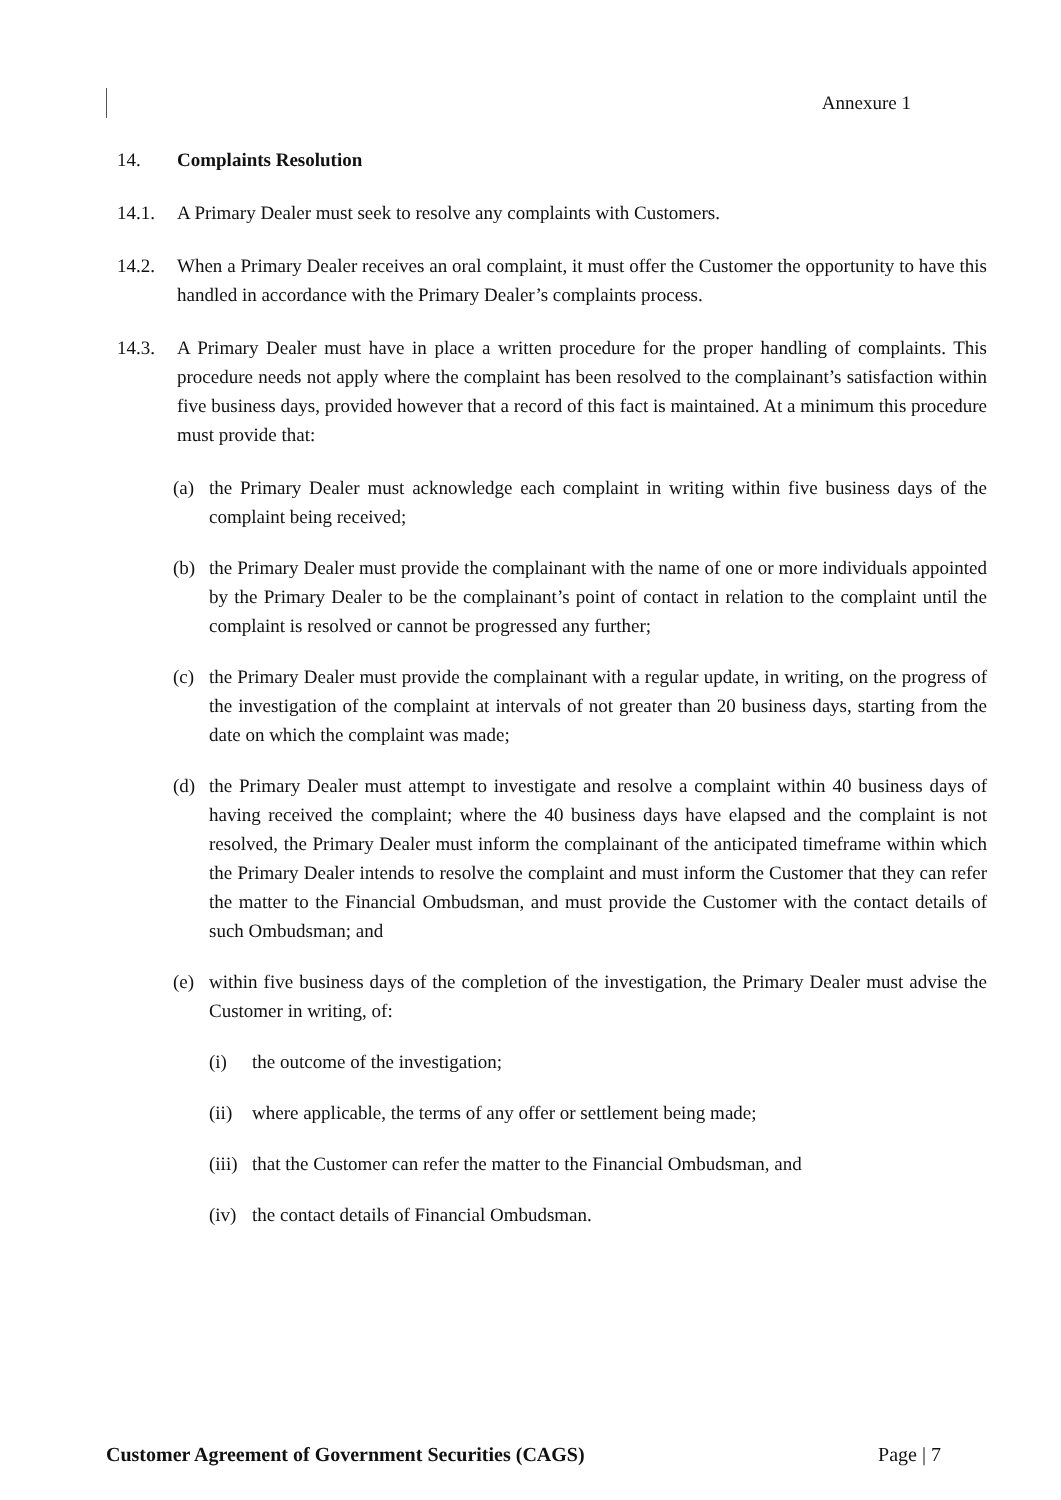Annexure 1
14. Complaints Resolution
14.1. A Primary Dealer must seek to resolve any complaints with Customers.
14.2. When a Primary Dealer receives an oral complaint, it must offer the Customer the opportunity to have this handled in accordance with the Primary Dealer’s complaints process.
14.3. A Primary Dealer must have in place a written procedure for the proper handling of complaints. This procedure needs not apply where the complaint has been resolved to the complainant’s satisfaction within five business days, provided however that a record of this fact is maintained. At a minimum this procedure must provide that:
(a) the Primary Dealer must acknowledge each complaint in writing within five business days of the complaint being received;
(b) the Primary Dealer must provide the complainant with the name of one or more individuals appointed by the Primary Dealer to be the complainant’s point of contact in relation to the complaint until the complaint is resolved or cannot be progressed any further;
(c) the Primary Dealer must provide the complainant with a regular update, in writing, on the progress of the investigation of the complaint at intervals of not greater than 20 business days, starting from the date on which the complaint was made;
(d) the Primary Dealer must attempt to investigate and resolve a complaint within 40 business days of having received the complaint; where the 40 business days have elapsed and the complaint is not resolved, the Primary Dealer must inform the complainant of the anticipated timeframe within which the Primary Dealer intends to resolve the complaint and must inform the Customer that they can refer the matter to the Financial Ombudsman, and must provide the Customer with the contact details of such Ombudsman; and
(e) within five business days of the completion of the investigation, the Primary Dealer must advise the Customer in writing, of:
(i) the outcome of the investigation;
(ii)
where applicable, the terms of any offer or settlement being made;
(iii)
that the Customer can refer the matter to the Financial Ombudsman, and
(iv)
the contact details of Financial Ombudsman.
Customer Agreement of Government Securities (CAGS) Page | 7